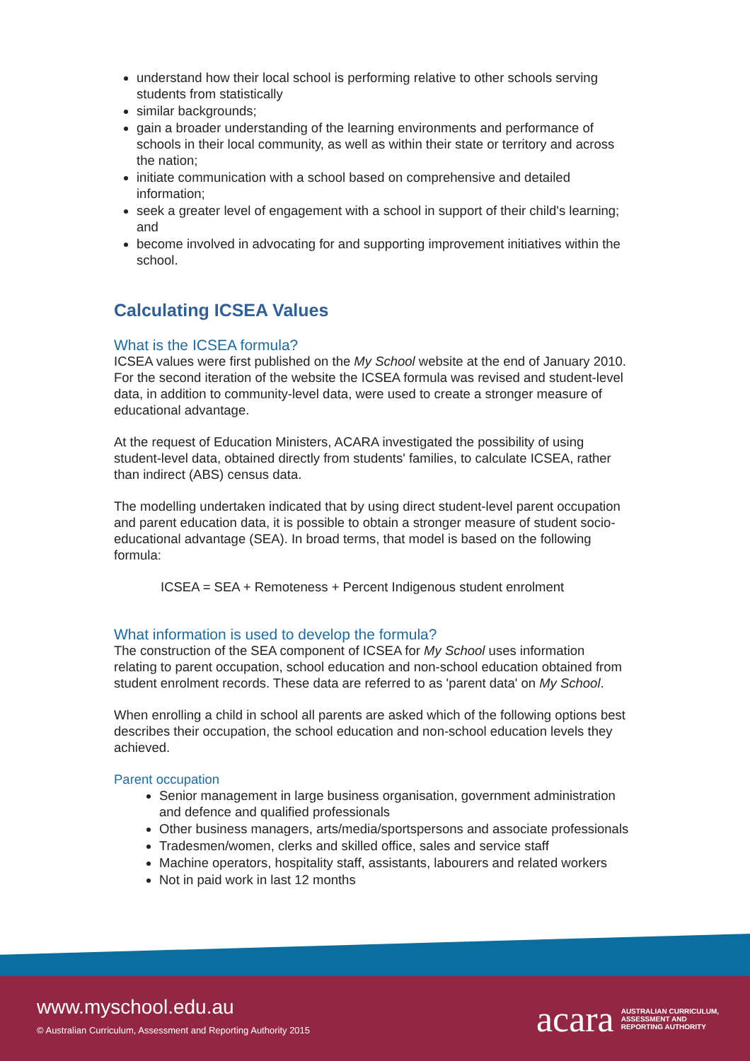understand how their local school is performing relative to other schools serving students from statistically
similar backgrounds;
gain a broader understanding of the learning environments and performance of schools in their local community, as well as within their state or territory and across the nation;
initiate communication with a school based on comprehensive and detailed information;
seek a greater level of engagement with a school in support of their child's learning; and
become involved in advocating for and supporting improvement initiatives within the school.
Calculating ICSEA Values
What is the ICSEA formula?
ICSEA values were first published on the My School website at the end of January 2010. For the second iteration of the website the ICSEA formula was revised and student-level data, in addition to community-level data, were used to create a stronger measure of educational advantage.
At the request of Education Ministers, ACARA investigated the possibility of using student-level data, obtained directly from students' families, to calculate ICSEA, rather than indirect (ABS) census data.
The modelling undertaken indicated that by using direct student-level parent occupation and parent education data, it is possible to obtain a stronger measure of student socio-educational advantage (SEA). In broad terms, that model is based on the following formula:
ICSEA = SEA + Remoteness + Percent Indigenous student enrolment
What information is used to develop the formula?
The construction of the SEA component of ICSEA for My School uses information relating to parent occupation, school education and non-school education obtained from student enrolment records. These data are referred to as 'parent data' on My School.
When enrolling a child in school all parents are asked which of the following options best describes their occupation, the school education and non-school education levels they achieved.
Parent occupation
Senior management in large business organisation, government administration and defence and qualified professionals
Other business managers, arts/media/sportspersons and associate professionals
Tradesmen/women, clerks and skilled office, sales and service staff
Machine operators, hospitality staff, assistants, labourers and related workers
Not in paid work in last 12 months
www.myschool.edu.au
© Australian Curriculum, Assessment and Reporting Authority 2015
acara AUSTRALIAN CURRICULUM,
ASSESSMENT AND
REPORTING AUTHORITY